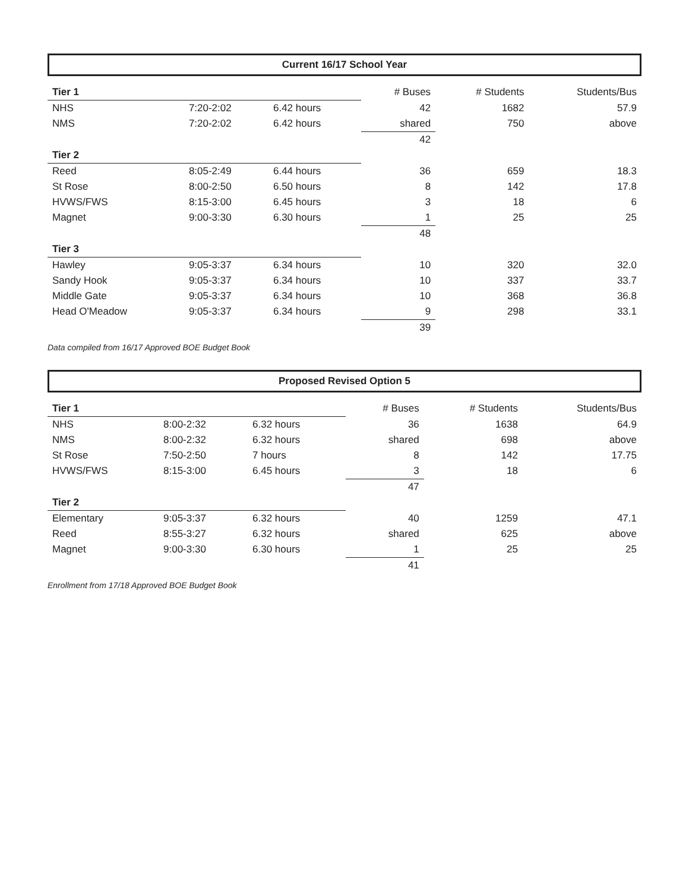Current 16/17 School Year
| Tier 1 | | | # Buses | # Students | Students/Bus |
| NHS | 7:20-2:02 | 6.42 hours | 42 | 1682 | 57.9 |
| NMS | 7:20-2:02 | 6.42 hours | shared | 750 | above |
| | | | 42 | | |
| Tier 2 | | | | | |
| Reed | 8:05-2:49 | 6.44 hours | 36 | 659 | 18.3 |
| St Rose | 8:00-2:50 | 6.50 hours | 8 | 142 | 17.8 |
| HVWS/FWS | 8:15-3:00 | 6.45 hours | 3 | 18 | 6 |
| Magnet | 9:00-3:30 | 6.30 hours | 1 | 25 | 25 |
| | | | 48 | | |
| Tier 3 | | | | | |
| Hawley | 9:05-3:37 | 6.34 hours | 10 | 320 | 32.0 |
| Sandy Hook | 9:05-3:37 | 6.34 hours | 10 | 337 | 33.7 |
| Middle Gate | 9:05-3:37 | 6.34 hours | 10 | 368 | 36.8 |
| Head O'Meadow | 9:05-3:37 | 6.34 hours | 9 | 298 | 33.1 |
| | | | 39 | | |
Data compiled from 16/17 Approved BOE Budget Book
Proposed Revised Option 5
| Tier 1 | | | # Buses | # Students | Students/Bus |
| NHS | 8:00-2:32 | 6.32 hours | 36 | 1638 | 64.9 |
| NMS | 8:00-2:32 | 6.32 hours | shared | 698 | above |
| St Rose | 7:50-2:50 | 7 hours | 8 | 142 | 17.75 |
| HVWS/FWS | 8:15-3:00 | 6.45 hours | 3 | 18 | 6 |
| | | | 47 | | |
| Tier 2 | | | | | |
| Elementary | 9:05-3:37 | 6.32 hours | 40 | 1259 | 47.1 |
| Reed | 8:55-3:27 | 6.32 hours | shared | 625 | above |
| Magnet | 9:00-3:30 | 6.30 hours | 1 | 25 | 25 |
| | | | 41 | | |
Enrollment from 17/18 Approved BOE Budget Book